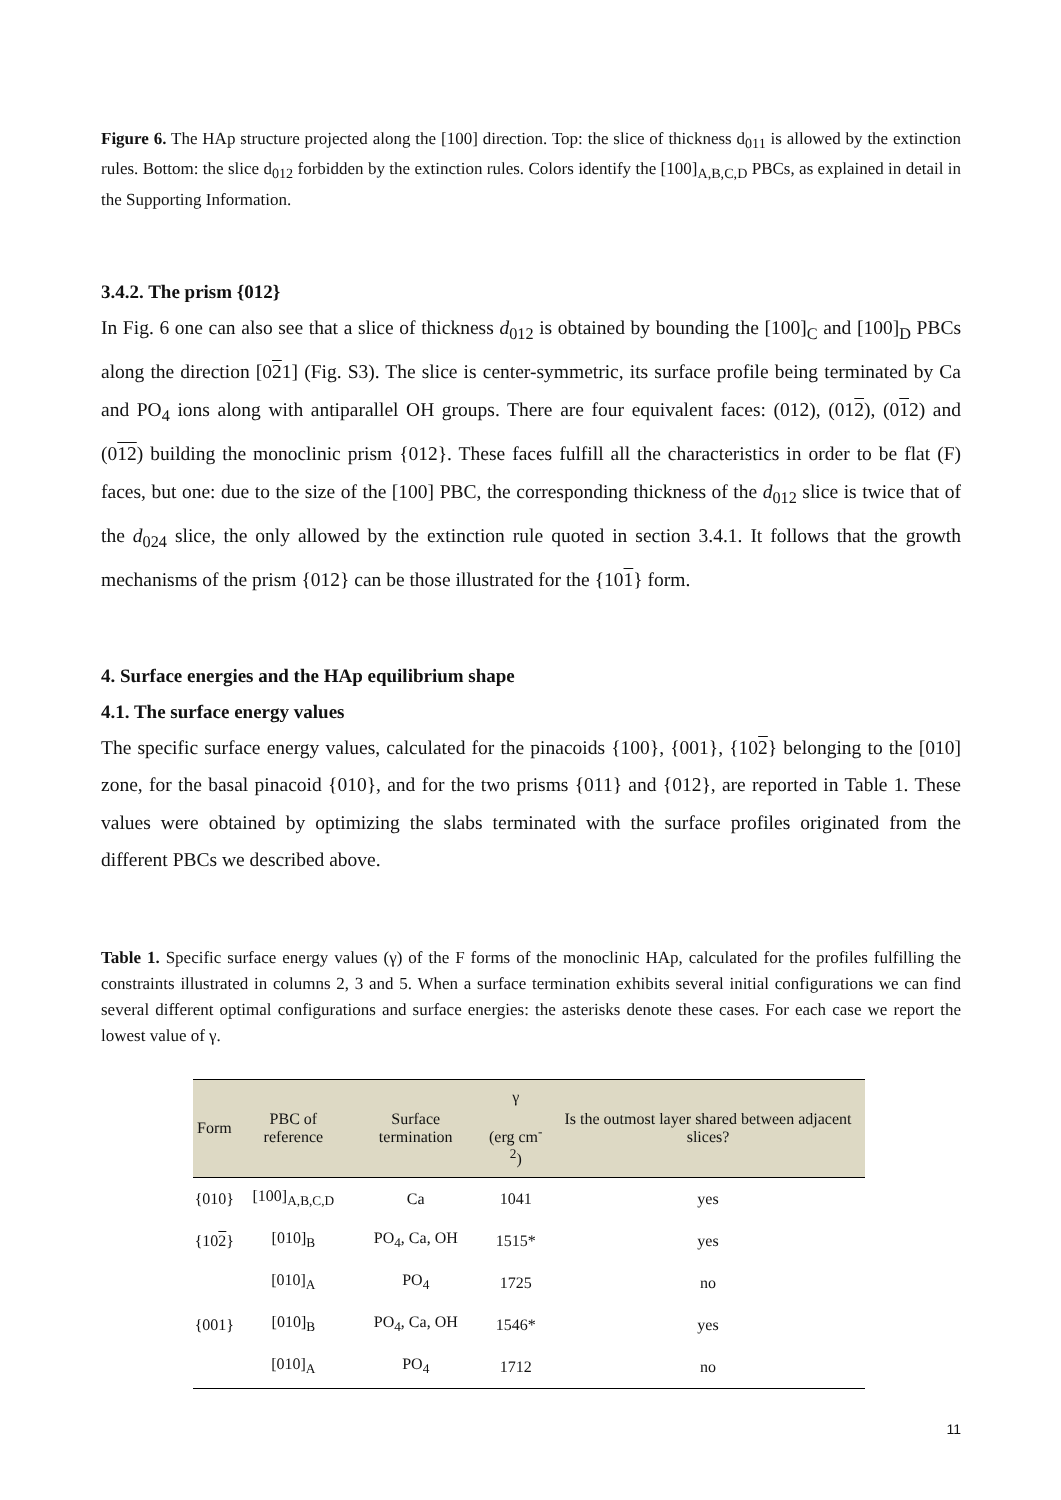Figure 6. The HAp structure projected along the [100] direction. Top: the slice of thickness d<sub>011</sub> is allowed by the extinction rules. Bottom: the slice d<sub>012</sub> forbidden by the extinction rules. Colors identify the [100]<sub>A,B,C,D</sub> PBCs, as explained in detail in the Supporting Information.
3.4.2. The prism {012}
In Fig. 6 one can also see that a slice of thickness d<sub>012</sub> is obtained by bounding the [100]<sub>C</sub> and [100]<sub>D</sub> PBCs along the direction [021] (Fig. S3). The slice is center-symmetric, its surface profile being terminated by Ca and PO<sub>4</sub> ions along with antiparallel OH groups. There are four equivalent faces: (012), (012), (012) and (012) building the monoclinic prism {012}. These faces fulfill all the characteristics in order to be flat (F) faces, but one: due to the size of the [100] PBC, the corresponding thickness of the d<sub>012</sub> slice is twice that of the d<sub>024</sub> slice, the only allowed by the extinction rule quoted in section 3.4.1. It follows that the growth mechanisms of the prism {012} can be those illustrated for the {101} form.
4. Surface energies and the HAp equilibrium shape
4.1. The surface energy values
The specific surface energy values, calculated for the pinacoids {100}, {001}, {102} belonging to the [010] zone, for the basal pinacoid {010}, and for the two prisms {011} and {012}, are reported in Table 1. These values were obtained by optimizing the slabs terminated with the surface profiles originated from the different PBCs we described above.
Table 1. Specific surface energy values (γ) of the F forms of the monoclinic HAp, calculated for the profiles fulfilling the constraints illustrated in columns 2, 3 and 5. When a surface termination exhibits several initial configurations we can find several different optimal configurations and surface energies: the asterisks denote these cases. For each case we report the lowest value of γ.
| Form | PBC of reference | Surface termination | γ (erg cm<sup>-2</sup>) | Is the outmost layer shared between adjacent slices? |
| --- | --- | --- | --- | --- |
| {010} | [100]<sub>A,B,C,D</sub> | Ca | 1041 | yes |
| {10 2 } | [010]<sub>B</sub> | PO<sub>4</sub>, Ca, OH | 1515* | yes |
| | [010]<sub>A</sub> | PO<sub>4</sub> | 1725 | no |
| {001} | [010]<sub>B</sub> | PO<sub>4</sub>, Ca, OH | 1546* | yes |
| | [010]<sub>A</sub> | PO<sub>4</sub> | 1712 | no |
11